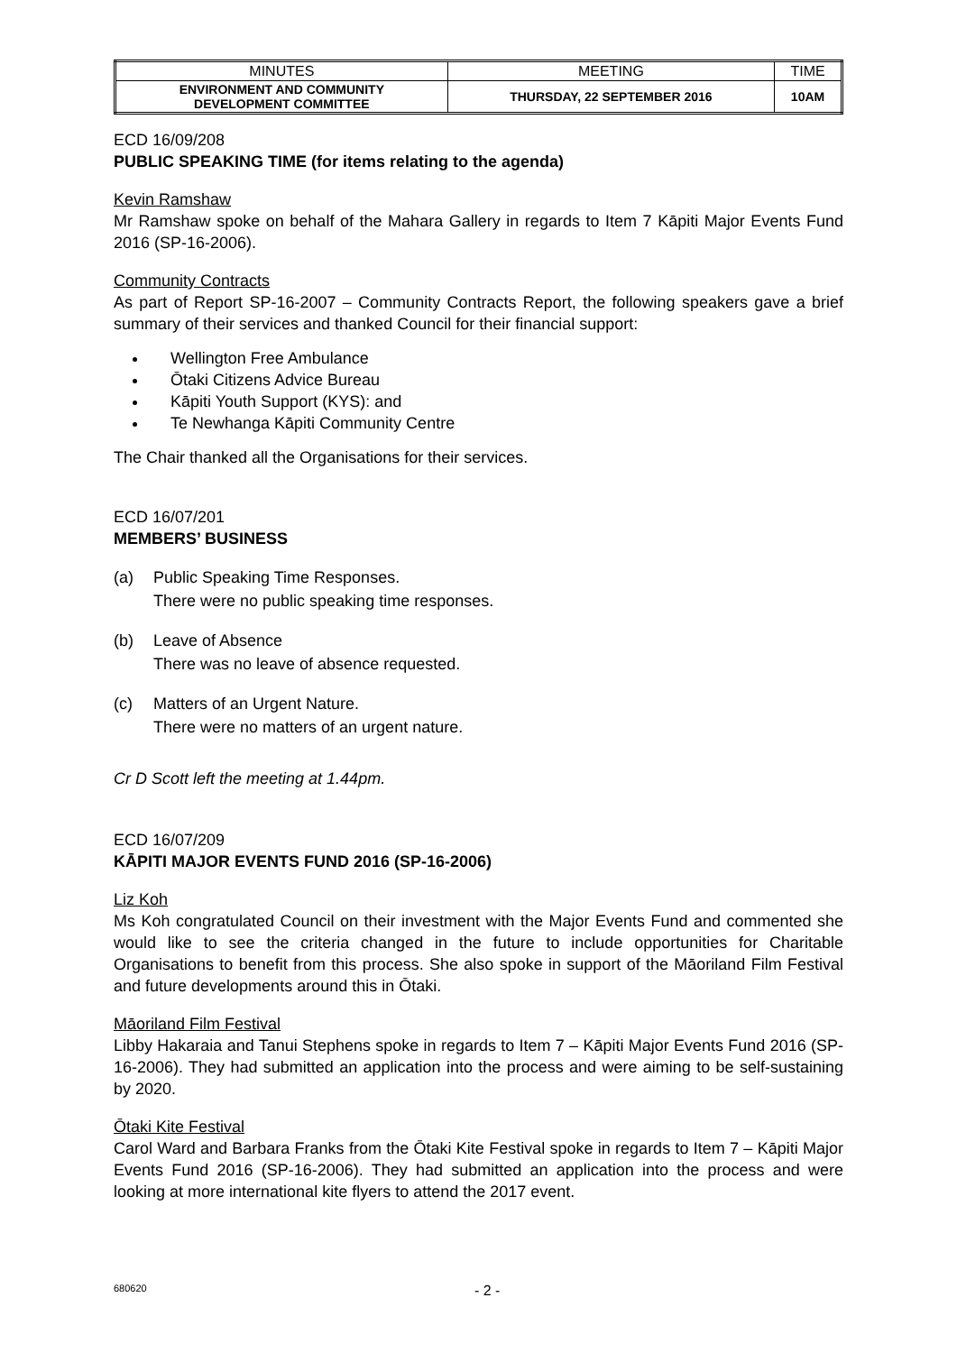| MINUTES | MEETING | TIME |
| --- | --- | --- |
| ENVIRONMENT AND COMMUNITY DEVELOPMENT COMMITTEE | THURSDAY, 22 SEPTEMBER 2016 | 10AM |
ECD 16/09/208
PUBLIC SPEAKING TIME (for items relating to the agenda)
Kevin Ramshaw
Mr Ramshaw spoke on behalf of the Mahara Gallery in regards to Item 7 Kāpiti Major Events Fund 2016 (SP-16-2006).
Community Contracts
As part of Report SP-16-2007 – Community Contracts Report, the following speakers gave a brief summary of their services and thanked Council for their financial support:
Wellington Free Ambulance
Ōtaki Citizens Advice Bureau
Kāpiti Youth Support (KYS): and
Te Newhanga Kāpiti Community Centre
The Chair thanked all the Organisations for their services.
ECD 16/07/201
MEMBERS’ BUSINESS
(a) Public Speaking Time Responses.
There were no public speaking time responses.
(b) Leave of Absence
There was no leave of absence requested.
(c) Matters of an Urgent Nature.
There were no matters of an urgent nature.
Cr D Scott left the meeting at 1.44pm.
ECD 16/07/209
KĀPITI MAJOR EVENTS FUND 2016 (SP-16-2006)
Liz Koh
Ms Koh congratulated Council on their investment with the Major Events Fund and commented she would like to see the criteria changed in the future to include opportunities for Charitable Organisations to benefit from this process. She also spoke in support of the Māoriland Film Festival and future developments around this in Ōtaki.
Māoriland Film Festival
Libby Hakaraia and Tanui Stephens spoke in regards to Item 7 – Kāpiti Major Events Fund 2016 (SP-16-2006). They had submitted an application into the process and were aiming to be self-sustaining by 2020.
Ōtaki Kite Festival
Carol Ward and Barbara Franks from the Ōtaki Kite Festival spoke in regards to Item 7 – Kāpiti Major Events Fund 2016 (SP-16-2006). They had submitted an application into the process and were looking at more international kite flyers to attend the 2017 event.
680620 - 2 -